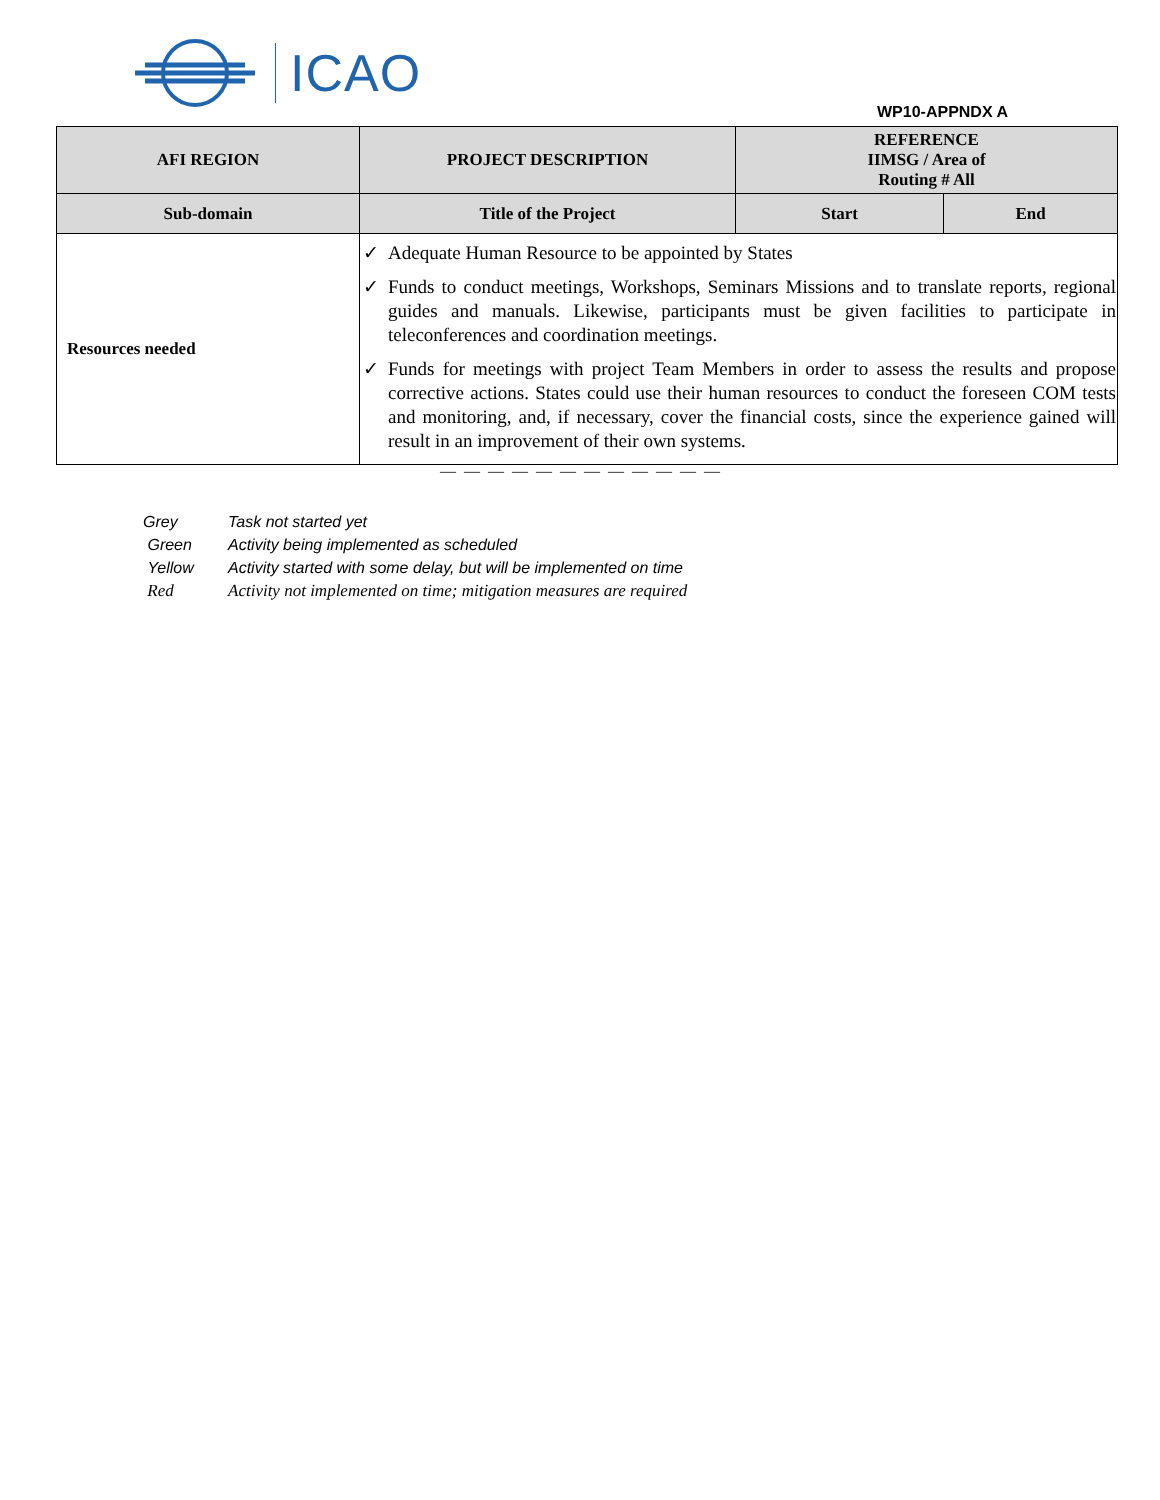ICAO
WP10-APPNDX A
| AFI REGION | PROJECT DESCRIPTION | REFERENCE IIMSG / Area of Routing # All | |
| --- | --- | --- | --- |
| Sub-domain | Title of the Project | Start | End |
| Resources needed | ✓ Adequate Human Resource to be appointed by States ✓ Funds to conduct meetings, Workshops, Seminars Missions and to translate reports, regional guides and manuals. Likewise, participants must be given facilities to participate in teleconferences and coordination meetings. ✓ Funds for meetings with project Team Members in order to assess the results and propose corrective actions. States could use their human resources to conduct the foreseen COM tests and monitoring, and, if necessary, cover the financial costs, since the experience gained will result in an improvement of their own systems. | | |
— — — — — — — — — — — —
Grey Task not started yet
Green Activity being implemented as scheduled
Yellow Activity started with some delay, but will be implemented on time
Red Activity not implemented on time; mitigation measures are required